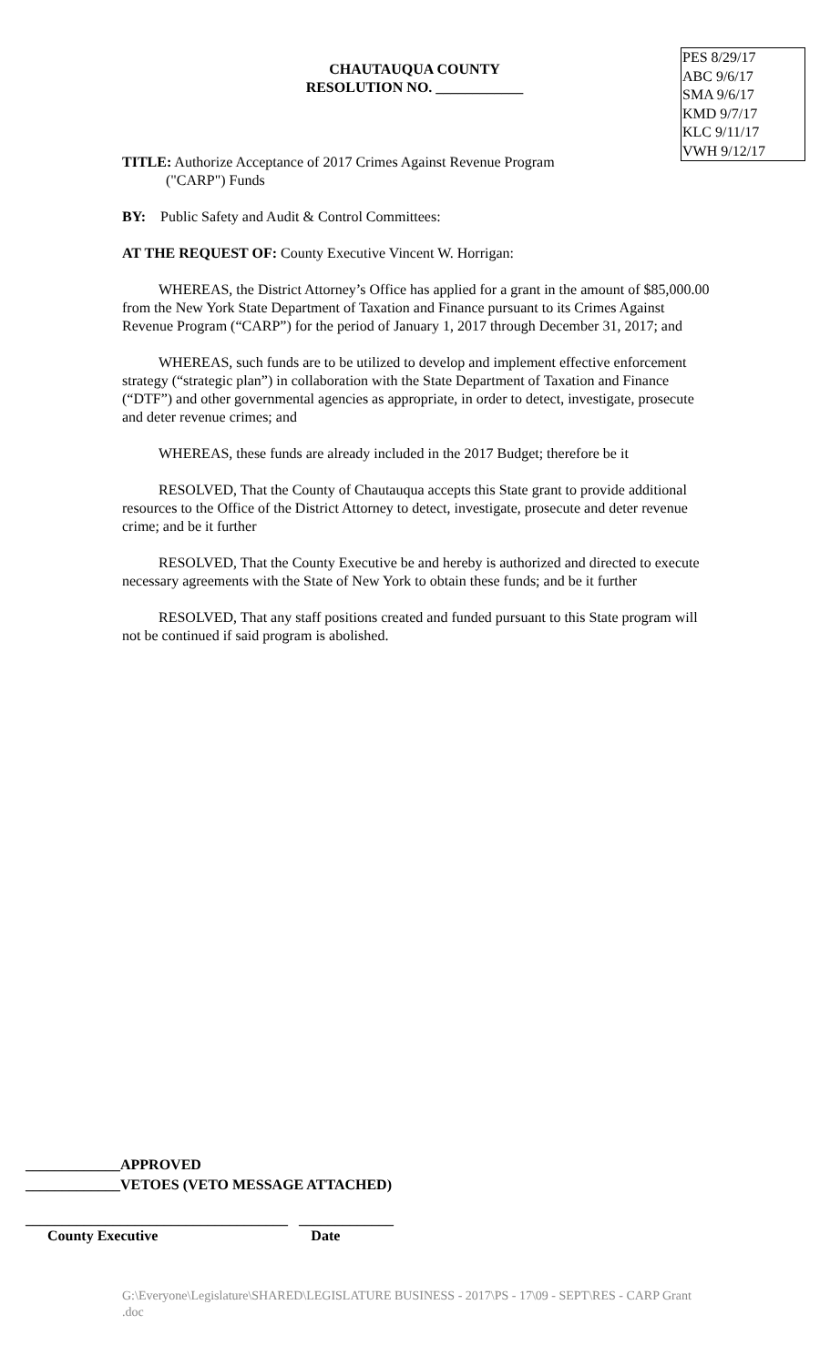CHAUTAUQUA COUNTY
RESOLUTION NO. ____________
PES 8/29/17
ABC 9/6/17
SMA 9/6/17
KMD 9/7/17
KLC 9/11/17
VWH 9/12/17
TITLE: Authorize Acceptance of 2017 Crimes Against Revenue Program
("CARP") Funds
BY: Public Safety and Audit & Control Committees:
AT THE REQUEST OF: County Executive Vincent W. Horrigan:
WHEREAS, the District Attorney’s Office has applied for a grant in the amount of $85,000.00 from the New York State Department of Taxation and Finance pursuant to its Crimes Against Revenue Program (“CARP”) for the period of January 1, 2017 through December 31, 2017; and
WHEREAS, such funds are to be utilized to develop and implement effective enforcement strategy (“strategic plan”) in collaboration with the State Department of Taxation and Finance (“DTF”) and other governmental agencies as appropriate, in order to detect, investigate, prosecute and deter revenue crimes; and
WHEREAS, these funds are already included in the 2017 Budget; therefore be it
RESOLVED, That the County of Chautauqua accepts this State grant to provide additional resources to the Office of the District Attorney to detect, investigate, prosecute and deter revenue crime; and be it further
RESOLVED, That the County Executive be and hereby is authorized and directed to execute necessary agreements with the State of New York to obtain these funds; and be it further
RESOLVED, That any staff positions created and funded pursuant to this State program will not be continued if said program is abolished.
_____________APPROVED
_____________VETOES (VETO MESSAGE ATTACHED)
____________________________________ _____________
County Executive Date
G:\Everyone\Legislature\SHARED\LEGISLATURE BUSINESS - 2017\PS - 17\09 - SEPT\RES - CARP Grant .doc